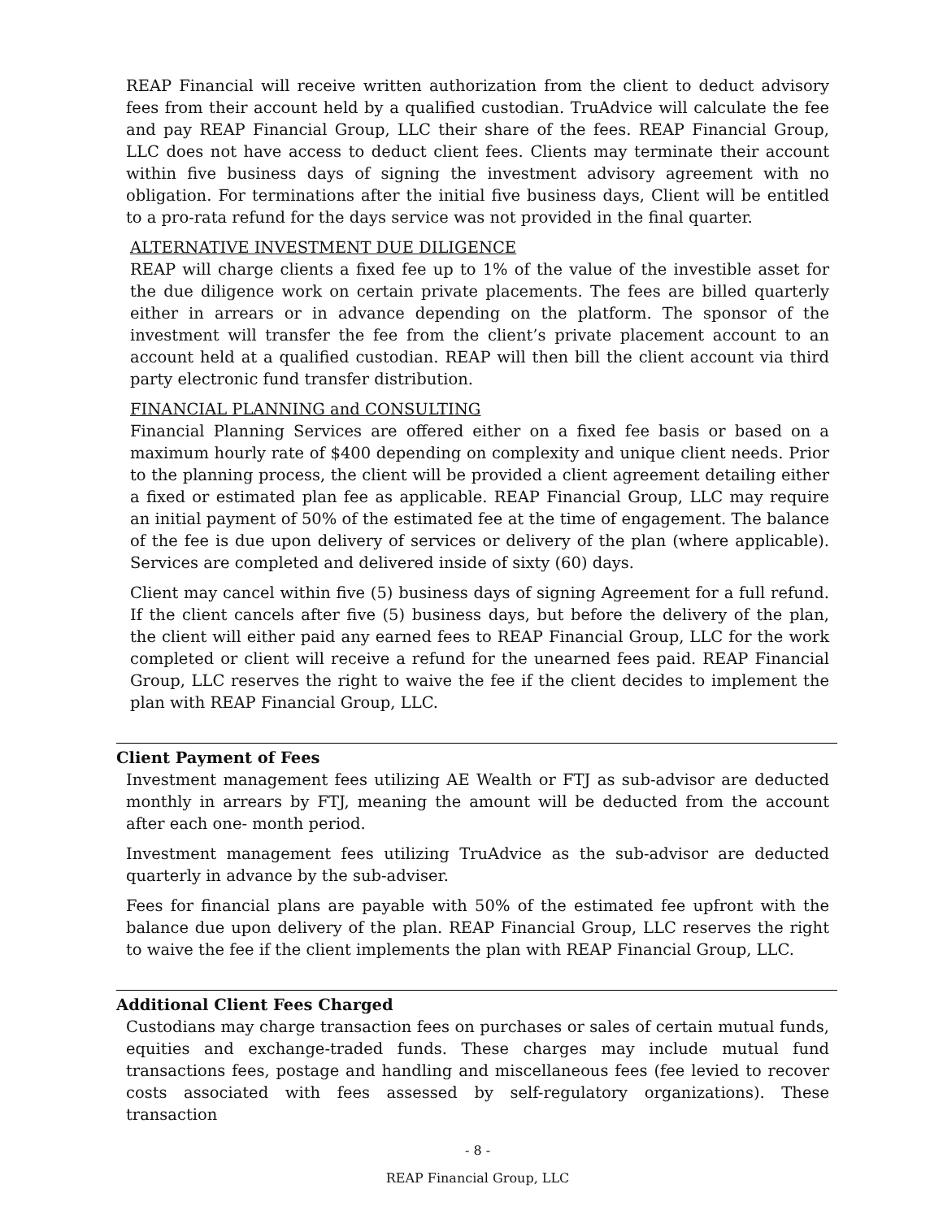REAP Financial will receive written authorization from the client to deduct advisory fees from their account held by a qualified custodian. TruAdvice will calculate the fee and pay REAP Financial Group, LLC their share of the fees. REAP Financial Group, LLC does not have access to deduct client fees. Clients may terminate their account within five business days of signing the investment advisory agreement with no obligation. For terminations after the initial five business days, Client will be entitled to a pro-rata refund for the days service was not provided in the final quarter.
ALTERNATIVE INVESTMENT DUE DILIGENCE
REAP will charge clients a fixed fee up to 1% of the value of the investible asset for the due diligence work on certain private placements. The fees are billed quarterly either in arrears or in advance depending on the platform. The sponsor of the investment will transfer the fee from the client’s private placement account to an account held at a qualified custodian. REAP will then bill the client account via third party electronic fund transfer distribution.
FINANCIAL PLANNING and CONSULTING
Financial Planning Services are offered either on a fixed fee basis or based on a maximum hourly rate of $400 depending on complexity and unique client needs. Prior to the planning process, the client will be provided a client agreement detailing either a fixed or estimated plan fee as applicable. REAP Financial Group, LLC may require an initial payment of 50% of the estimated fee at the time of engagement. The balance of the fee is due upon delivery of services or delivery of the plan (where applicable). Services are completed and delivered inside of sixty (60) days.
Client may cancel within five (5) business days of signing Agreement for a full refund. If the client cancels after five (5) business days, but before the delivery of the plan, the client will either paid any earned fees to REAP Financial Group, LLC for the work completed or client will receive a refund for the unearned fees paid. REAP Financial Group, LLC reserves the right to waive the fee if the client decides to implement the plan with REAP Financial Group, LLC.
Client Payment of Fees
Investment management fees utilizing AE Wealth or FTJ as sub-advisor are deducted monthly in arrears by FTJ, meaning the amount will be deducted from the account after each one- month period.
Investment management fees utilizing TruAdvice as the sub-advisor are deducted quarterly in advance by the sub-adviser.
Fees for financial plans are payable with 50% of the estimated fee upfront with the balance due upon delivery of the plan. REAP Financial Group, LLC reserves the right to waive the fee if the client implements the plan with REAP Financial Group, LLC.
Additional Client Fees Charged
Custodians may charge transaction fees on purchases or sales of certain mutual funds, equities and exchange-traded funds. These charges may include mutual fund transactions fees, postage and handling and miscellaneous fees (fee levied to recover costs associated with fees assessed by self-regulatory organizations). These transaction
- 8 -
REAP Financial Group, LLC